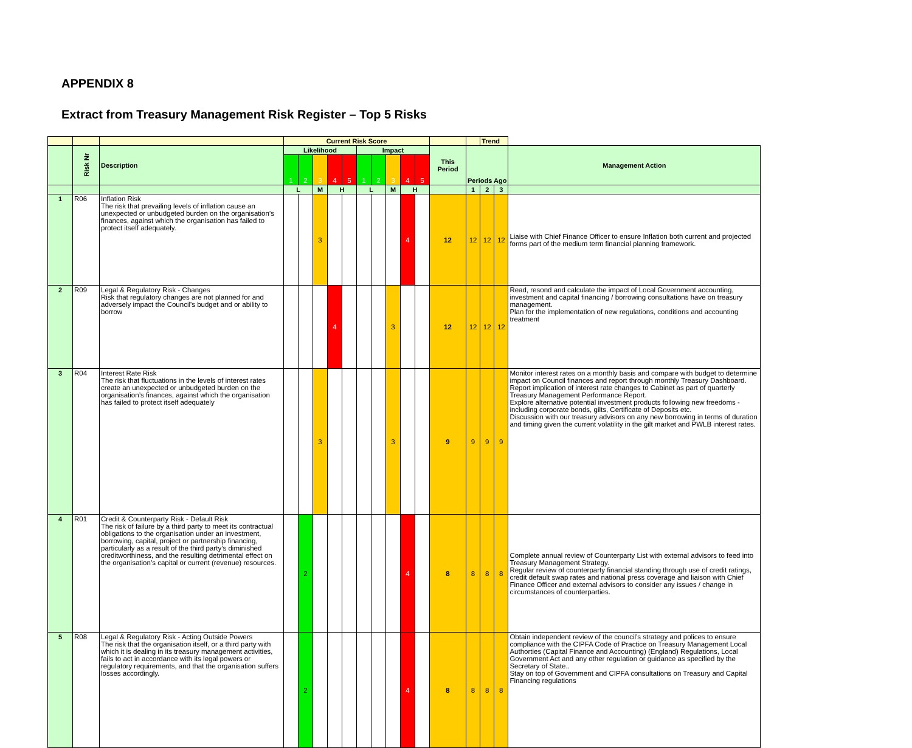APPENDIX 8
Extract from Treasury Management Risk Register – Top 5 Risks
| | | | Current Risk Score | | | | | | | | | | | | Trend | | |
| --- | --- | --- | --- | --- | --- | --- | --- | --- | --- | --- | --- | --- | --- | --- | --- | --- | --- |
| | Risk Nr | Description | Likelihood | | | | | Impact | | | | | This Period | Periods Ago | | | Management Action |
| | | | 1 | 2 | 3 | 4 | 5 | 1 | 2 | 3 | 4 | 5 | | | | | |
| | | | L | | M | H | | L | | M | H | | | 1 | 2 | 3 | |
| 1 | R06 | Inflation Risk The risk that prevailing levels of inflation cause an unexpected or unbudgeted burden on the organisation’s finances, against which the organisation has failed to protect itself adequately. | | | 3 | | | | | | 4 | | 12 | 12 | 12 | 12 | Liaise with Chief Finance Officer to ensure Inflation both current and projected forms part of the medium term financial planning framework. |
| 2 | R09 | Legal & Regulatory Risk - Changes Risk that regulatory changes are not planned for and adversely impact the Council's budget and or ability to borrow | | | | 4 | | | | 3 | | | 12 | 12 | 12 | 12 | Read, resond and calculate the impact of Local Government accounting, investment and capital financing / borrowing consultations have on treasury management. Plan for the implementation of new regulations, conditions and accounting treatment |
| 3 | R04 | Interest Rate Risk The risk that fluctuations in the levels of interest rates create an unexpected or unbudgeted burden on the organisation’s finances, against which the organisation has failed to protect itself adequately | | | 3 | | | | | 3 | | | 9 | 9 | 9 | 9 | Monitor interest rates on a monthly basis and compare with budget to determine impact on Council finances and report through monthly Treasury Dashboard. Report implication of interest rate changes to Cabinet as part of quarterly Treasury Management Performance Report. Explore alternative potential investment products following new freedoms - including corporate bonds, gilts, Certificate of Deposits etc. Discussion with our treasury advisors on any new borrowing in terms of duration and timing given the current volatility in the gilt market and PWLB interest rates. |
| 4 | R01 | Credit & Counterparty Risk - Default Risk The risk of failure by a third party to meet its contractual obligations to the organisation under an investment, borrowing, capital, project or partnership financing, particularly as a result of the third party’s diminished creditworthiness, and the resulting detrimental effect on the organisation’s capital or current (revenue) resources. | | 2 | | | | | | | 4 | | 8 | 8 | 8 | 8 | Complete annual review of Counterparty List with external advisors to feed into Treasury Management Strategy. Regular review of counterparty financial standing through use of credit ratings, credit default swap rates and national press coverage and liaison with Chief Finance Officer and external advisors to consider any issues / change in circumstances of counterparties. |
| 5 | R08 | Legal & Regulatory Risk - Acting Outside Powers The risk that the organisation itself, or a third party with which it is dealing in its treasury management activities, fails to act in accordance with its legal powers or regulatory requirements, and that the organisation suffers losses accordingly. | | 2 | | | | | | | 4 | | 8 | 8 | 8 | 8 | Obtain independent review of the council's strategy and polices to ensure compliance with the CIPFA Code of Practice on Treasury Management Local Authorties (Capital Finance and Accounting) (England) Regulations, Local Government Act and any other regulation or guidance as specified by the Secretary of State.. Stay on top of Government and CIPFA consultations on Treasury and Capital Financing regulations |